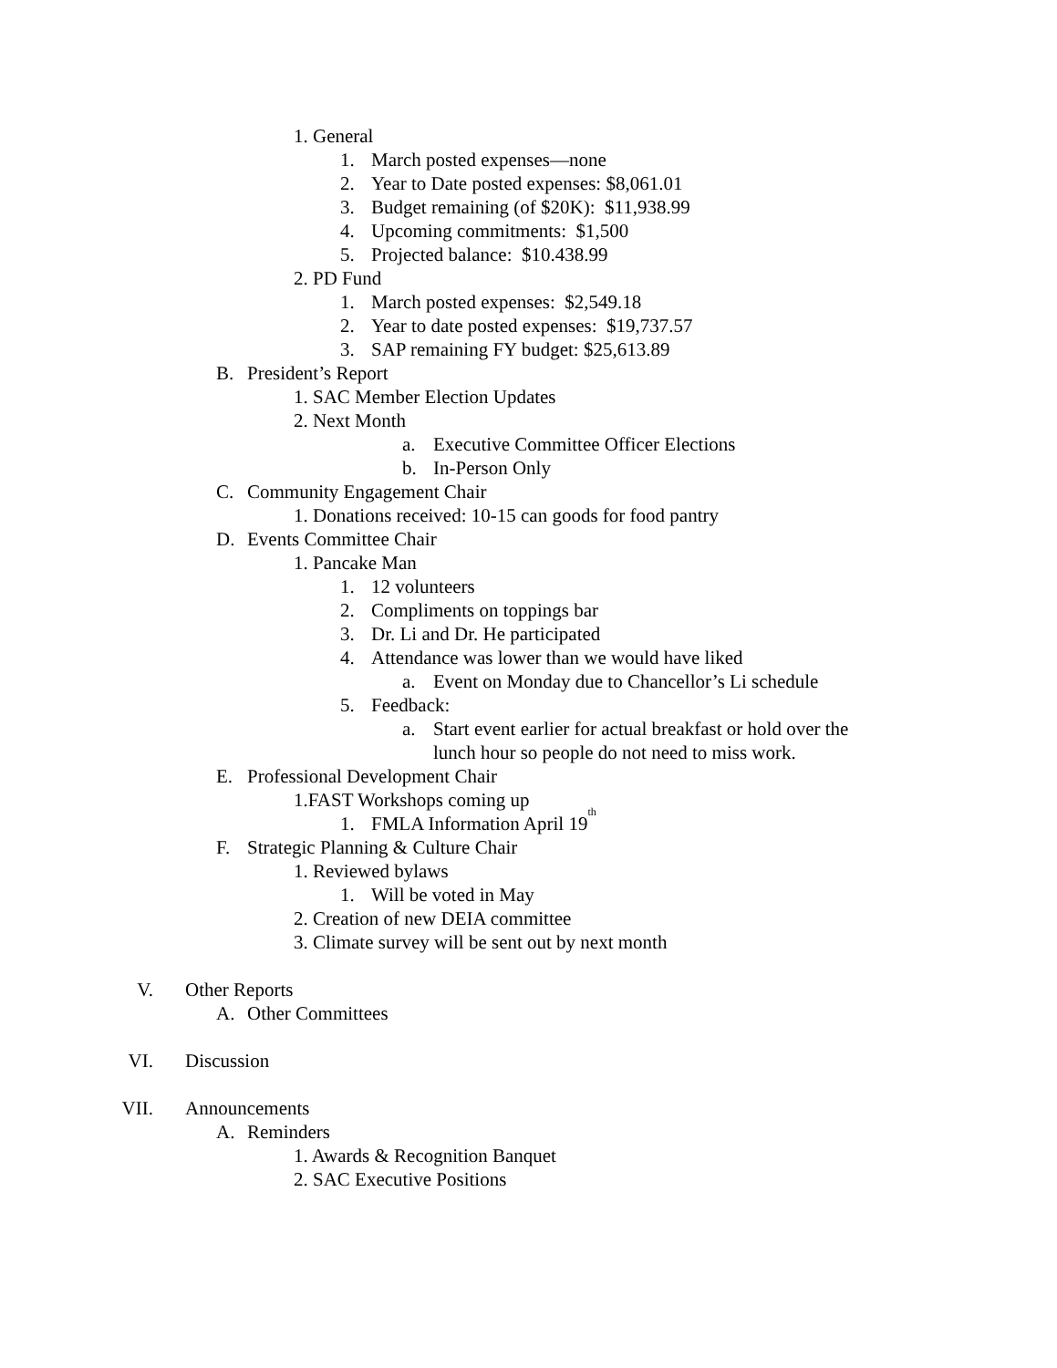1. General
1. March posted expenses—none
2. Year to Date posted expenses: $8,061.01
3. Budget remaining (of $20K): $11,938.99
4. Upcoming commitments: $1,500
5. Projected balance: $10.438.99
2. PD Fund
1. March posted expenses: $2,549.18
2. Year to date posted expenses: $19,737.57
3. SAP remaining FY budget: $25,613.89
B. President’s Report
1. SAC Member Election Updates
2. Next Month
a. Executive Committee Officer Elections
b. In-Person Only
C. Community Engagement Chair
1. Donations received: 10-15 can goods for food pantry
D. Events Committee Chair
1. Pancake Man
1. 12 volunteers
2. Compliments on toppings bar
3. Dr. Li and Dr. He participated
4. Attendance was lower than we would have liked
a. Event on Monday due to Chancellor’s Li schedule
5. Feedback:
a. Start event earlier for actual breakfast or hold over the
lunch hour so people do not need to miss work.
E. Professional Development Chair
1.FAST Workshops coming up
1. FMLA Information April 19<sup>th</sup>
F. Strategic Planning & Culture Chair
1. Reviewed bylaws
1. Will be voted in May
2. Creation of new DEIA committee
3. Climate survey will be sent out by next month
V. Other Reports
A. Other Committees
VI. Discussion
VII. Announcements
A. Reminders
1. Awards & Recognition Banquet
2. SAC Executive Positions